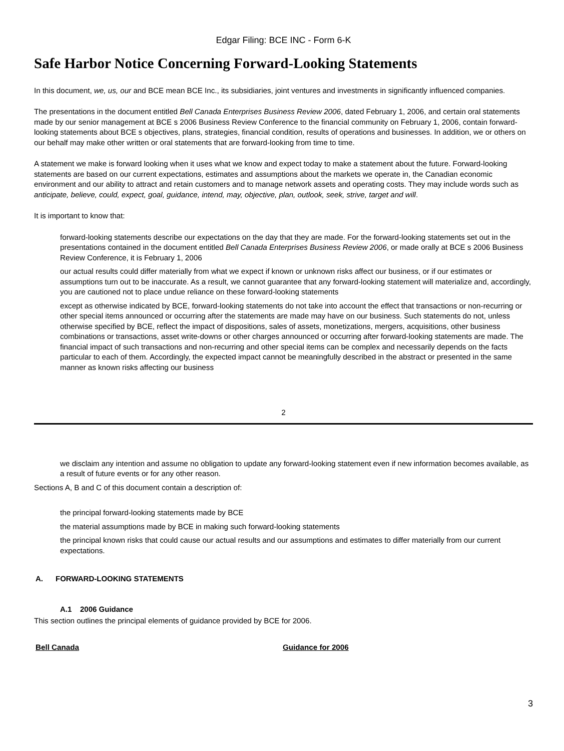Edgar Filing: BCE INC - Form 6-K
Safe Harbor Notice Concerning Forward-Looking Statements
In this document, we, us, our and BCE mean BCE Inc., its subsidiaries, joint ventures and investments in significantly influenced companies.
The presentations in the document entitled Bell Canada Enterprises Business Review 2006, dated February 1, 2006, and certain oral statements made by our senior management at BCE s 2006 Business Review Conference to the financial community on February 1, 2006, contain forward-looking statements about BCE s objectives, plans, strategies, financial condition, results of operations and businesses. In addition, we or others on our behalf may make other written or oral statements that are forward-looking from time to time.
A statement we make is forward looking when it uses what we know and expect today to make a statement about the future. Forward-looking statements are based on our current expectations, estimates and assumptions about the markets we operate in, the Canadian economic environment and our ability to attract and retain customers and to manage network assets and operating costs. They may include words such as anticipate, believe, could, expect, goal, guidance, intend, may, objective, plan, outlook, seek, strive, target and will.
It is important to know that:
forward-looking statements describe our expectations on the day that they are made. For the forward-looking statements set out in the presentations contained in the document entitled Bell Canada Enterprises Business Review 2006, or made orally at BCE s 2006 Business Review Conference, it is February 1, 2006
our actual results could differ materially from what we expect if known or unknown risks affect our business, or if our estimates or assumptions turn out to be inaccurate. As a result, we cannot guarantee that any forward-looking statement will materialize and, accordingly, you are cautioned not to place undue reliance on these forward-looking statements
except as otherwise indicated by BCE, forward-looking statements do not take into account the effect that transactions or non-recurring or other special items announced or occurring after the statements are made may have on our business. Such statements do not, unless otherwise specified by BCE, reflect the impact of dispositions, sales of assets, monetizations, mergers, acquisitions, other business combinations or transactions, asset write-downs or other charges announced or occurring after forward-looking statements are made. The financial impact of such transactions and non-recurring and other special items can be complex and necessarily depends on the facts particular to each of them. Accordingly, the expected impact cannot be meaningfully described in the abstract or presented in the same manner as known risks affecting our business
2
we disclaim any intention and assume no obligation to update any forward-looking statement even if new information becomes available, as a result of future events or for any other reason.
Sections A, B and C of this document contain a description of:
the principal forward-looking statements made by BCE
the material assumptions made by BCE in making such forward-looking statements
the principal known risks that could cause our actual results and our assumptions and estimates to differ materially from our current expectations.
A. FORWARD-LOOKING STATEMENTS
A.1 2006 Guidance
This section outlines the principal elements of guidance provided by BCE for 2006.
Bell Canada Guidance for 2006
3